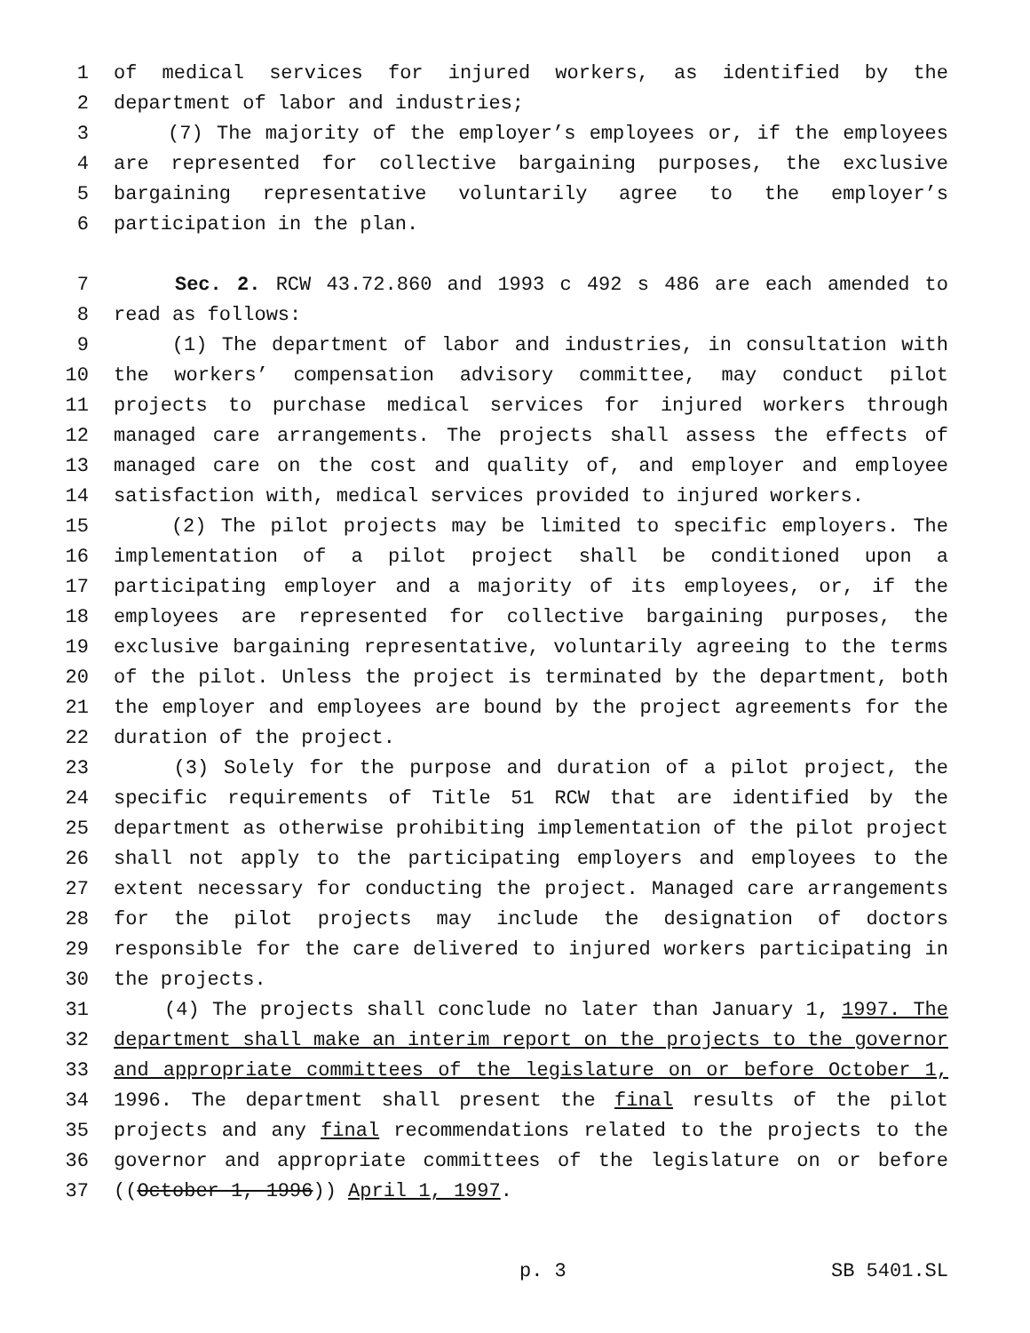1 of medical services for injured workers, as identified by the
2 department of labor and industries;
3 (7) The majority of the employer’s employees or, if the employees
4 are represented for collective bargaining purposes, the exclusive
5 bargaining representative voluntarily agree to the employer’s
6 participation in the plan.
7 Sec. 2. RCW 43.72.860 and 1993 c 492 s 486 are each amended to
8 read as follows:
9 (1) The department of labor and industries, in consultation with
10 the workers’ compensation advisory committee, may conduct pilot
11 projects to purchase medical services for injured workers through
12 managed care arrangements. The projects shall assess the effects of
13 managed care on the cost and quality of, and employer and employee
14 satisfaction with, medical services provided to injured workers.
15 (2) The pilot projects may be limited to specific employers. The
16 implementation of a pilot project shall be conditioned upon a
17 participating employer and a majority of its employees, or, if the
18 employees are represented for collective bargaining purposes, the
19 exclusive bargaining representative, voluntarily agreeing to the terms
20 of the pilot. Unless the project is terminated by the department, both
21 the employer and employees are bound by the project agreements for the
22 duration of the project.
23 (3) Solely for the purpose and duration of a pilot project, the
24 specific requirements of Title 51 RCW that are identified by the
25 department as otherwise prohibiting implementation of the pilot project
26 shall not apply to the participating employers and employees to the
27 extent necessary for conducting the project. Managed care arrangements
28 for the pilot projects may include the designation of doctors
29 responsible for the care delivered to injured workers participating in
30 the projects.
31 (4) The projects shall conclude no later than January 1, 1997. The
32 department shall make an interim report on the projects to the governor
33 and appropriate committees of the legislature on or before October 1,
34 1996. The department shall present the final results of the pilot
35 projects and any final recommendations related to the projects to the
36 governor and appropriate committees of the legislature on or before
37 ((October 1, 1996)) April 1, 1997.
p. 3 SB 5401.SL